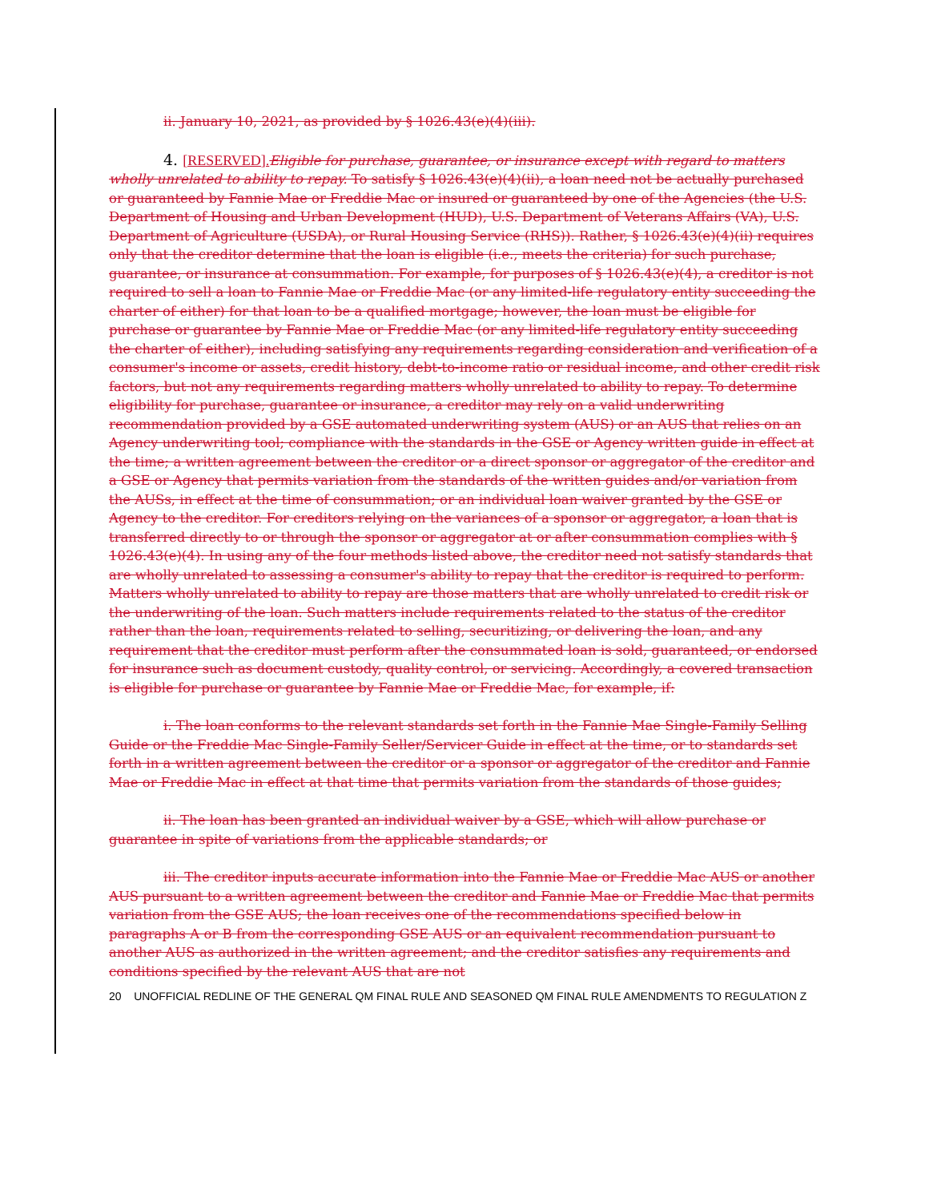ii. January 10, 2021, as provided by § 1026.43(e)(4)(iii).
4. [RESERVED]. Eligible for purchase, guarantee, or insurance except with regard to matters wholly unrelated to ability to repay. To satisfy § 1026.43(e)(4)(ii), a loan need not be actually purchased or guaranteed by Fannie Mae or Freddie Mac or insured or guaranteed by one of the Agencies (the U.S. Department of Housing and Urban Development (HUD), U.S. Department of Veterans Affairs (VA), U.S. Department of Agriculture (USDA), or Rural Housing Service (RHS)). Rather, § 1026.43(e)(4)(ii) requires only that the creditor determine that the loan is eligible (i.e., meets the criteria) for such purchase, guarantee, or insurance at consummation. For example, for purposes of § 1026.43(e)(4), a creditor is not required to sell a loan to Fannie Mae or Freddie Mac (or any limited-life regulatory entity succeeding the charter of either) for that loan to be a qualified mortgage; however, the loan must be eligible for purchase or guarantee by Fannie Mae or Freddie Mac (or any limited-life regulatory entity succeeding the charter of either), including satisfying any requirements regarding consideration and verification of a consumer's income or assets, credit history, debt-to-income ratio or residual income, and other credit risk factors, but not any requirements regarding matters wholly unrelated to ability to repay. To determine eligibility for purchase, guarantee or insurance, a creditor may rely on a valid underwriting recommendation provided by a GSE automated underwriting system (AUS) or an AUS that relies on an Agency underwriting tool; compliance with the standards in the GSE or Agency written guide in effect at the time; a written agreement between the creditor or a direct sponsor or aggregator of the creditor and a GSE or Agency that permits variation from the standards of the written guides and/or variation from the AUSs, in effect at the time of consummation; or an individual loan waiver granted by the GSE or Agency to the creditor. For creditors relying on the variances of a sponsor or aggregator, a loan that is transferred directly to or through the sponsor or aggregator at or after consummation complies with § 1026.43(e)(4). In using any of the four methods listed above, the creditor need not satisfy standards that are wholly unrelated to assessing a consumer's ability to repay that the creditor is required to perform. Matters wholly unrelated to ability to repay are those matters that are wholly unrelated to credit risk or the underwriting of the loan. Such matters include requirements related to the status of the creditor rather than the loan, requirements related to selling, securitizing, or delivering the loan, and any requirement that the creditor must perform after the consummated loan is sold, guaranteed, or endorsed for insurance such as document custody, quality control, or servicing. Accordingly, a covered transaction is eligible for purchase or guarantee by Fannie Mae or Freddie Mac, for example, if:
i. The loan conforms to the relevant standards set forth in the Fannie Mae Single-Family Selling Guide or the Freddie Mac Single-Family Seller/Servicer Guide in effect at the time, or to standards set forth in a written agreement between the creditor or a sponsor or aggregator of the creditor and Fannie Mae or Freddie Mac in effect at that time that permits variation from the standards of those guides;
ii. The loan has been granted an individual waiver by a GSE, which will allow purchase or guarantee in spite of variations from the applicable standards; or
iii. The creditor inputs accurate information into the Fannie Mae or Freddie Mac AUS or another AUS pursuant to a written agreement between the creditor and Fannie Mae or Freddie Mac that permits variation from the GSE AUS; the loan receives one of the recommendations specified below in paragraphs A or B from the corresponding GSE AUS or an equivalent recommendation pursuant to another AUS as authorized in the written agreement; and the creditor satisfies any requirements and conditions specified by the relevant AUS that are not
20 UNOFFICIAL REDLINE OF THE GENERAL QM FINAL RULE AND SEASONED QM FINAL RULE AMENDMENTS TO REGULATION Z